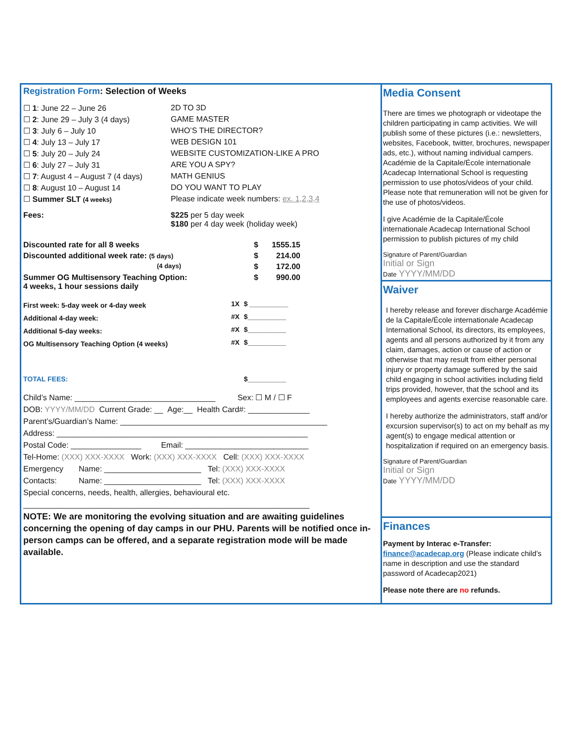Registration Form: Selection of Weeks
| ☐ 1 : June 22 – June 26 | 2D TO 3D |
| ☐ 2 : June 29 – July 3 (4 days) | GAME MASTER |
| ☐ 3 : July 6 – July 10 | WHO’S THE DIRECTOR? |
| ☐ 4 : July 13 – July 17 | WEB DESIGN 101 |
| ☐ 5 : July 20 – July 24 | WEBSITE CUSTOMIZATION-LIKE A PRO |
| ☐ 6 : July 27 – July 31 | ARE YOU A SPY? |
| ☐ 7 : August 4 – August 7 (4 days) | MATH GENIUS |
| ☐ 8 : August 10 – August 14 | DO YOU WANT TO PLAY |
| ☐ Summer SLT (4 weeks) | Please indicate week numbers: ex. 1,2,3,4 |
| Fees: | $225 per 5 day week $180 per 4 day week (holiday week) |
| Discounted rate for all 8 weeks | $ | 1555.15 |
| Discounted additional week rate: (5 days) | $ | 214.00 |
| (4 days) | $ | 172.00 |
| Summer OG Multisensory Teaching Option: 4 weeks, 1 hour sessions daily | $ | 990.00 |
| First week: 5-day week or 4-day week | 1X | $ __________ |
| Additional 4-day week: | #X | $__________ |
| Additional 5-day weeks: | #X | $__________ |
| OG Multisensory Teaching Option (4 weeks) | #X | $__________ |
| TOTAL FEES: | | $__________ |
Child’s Name: ________________________________ Sex: ☐ M / ☐ F
DOB: YYYY/MM/DD Current Grade: __ Age:__ Health Card#: ______________
Parent’s/Guardian’s Name: _______________________________________________
Address: _________________________________________________________
Postal Code: ________________ Email: ____________________________
Tel-Home: (XXX) XXX-XXXX Work: (XXX) XXX-XXXX Cell: (XXX) XXX-XXXX
Emergency Name: ______________________ Tel: (XXX) XXX-XXXX
Contacts: Name: ______________________ Tel: (XXX) XXX-XXXX
Special concerns, needs, health, allergies, behavioural etc.
_________________________________________________________________
NOTE: We are monitoring the evolving situation and are awaiting guidelines concerning the opening of day camps in our PHU. Parents will be notified once in-person camps can be offered, and a separate registration mode will be made available.
Media Consent
There are times we photograph or videotape the children participating in camp activities. We will publish some of these pictures (i.e.: newsletters, websites, Facebook, twitter, brochures, newspaper ads, etc.), without naming individual campers. Académie de la Capitale/École internationale Acadecap International School is requesting permission to use photos/videos of your child. Please note that remuneration will not be given for the use of photos/videos.
I give Académie de la Capitale/École internationale Acadecap International School permission to publish pictures of my child
Signature of Parent/Guardian
Initial or Sign
Date YYYY/MM/DD
Waiver
I hereby release and forever discharge Académie de la Capitale/École internationale Acadecap International School, its directors, its employees, agents and all persons authorized by it from any claim, damages, action or cause of action or otherwise that may result from either personal injury or property damage suffered by the said child engaging in school activities including field trips provided, however, that the school and its employees and agents exercise reasonable care.
I hereby authorize the administrators, staff and/or excursion supervisor(s) to act on my behalf as my agent(s) to engage medical attention or hospitalization if required on an emergency basis.
Signature of Parent/Guardian
Initial or Sign
Date YYYY/MM/DD
Finances
Payment by Interac e-Transfer:
finance@acadecap.org (Please indicate child’s name in description and use the standard password of Acadecap2021)
Please note there are no refunds.